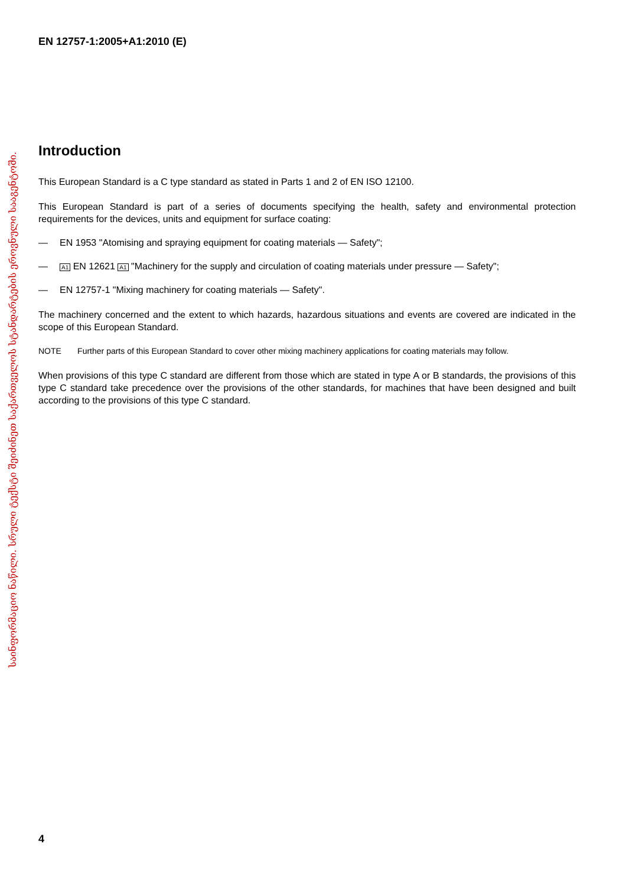EN 12757-1:2005+A1:2010 (E)
Introduction
This European Standard is a C type standard as stated in Parts 1 and 2 of EN ISO 12100.
This European Standard is part of a series of documents specifying the health, safety and environmental protection requirements for the devices, units and equipment for surface coating:
— EN 1953 "Atomising and spraying equipment for coating materials — Safety";
— A1 EN 12621 A1 "Machinery for the supply and circulation of coating materials under pressure — Safety";
— EN 12757-1 "Mixing machinery for coating materials — Safety".
The machinery concerned and the extent to which hazards, hazardous situations and events are covered are indicated in the scope of this European Standard.
NOTE Further parts of this European Standard to cover other mixing machinery applications for coating materials may follow.
When provisions of this type C standard are different from those which are stated in type A or B standards, the provisions of this type C standard take precedence over the provisions of the other standards, for machines that have been designed and built according to the provisions of this type C standard.
საინფორმაციო ნაწილი. სრული ტექსტი შეიძინეთ საქართველოს სტანდარტების ეროვნული სააგენტოში.
4